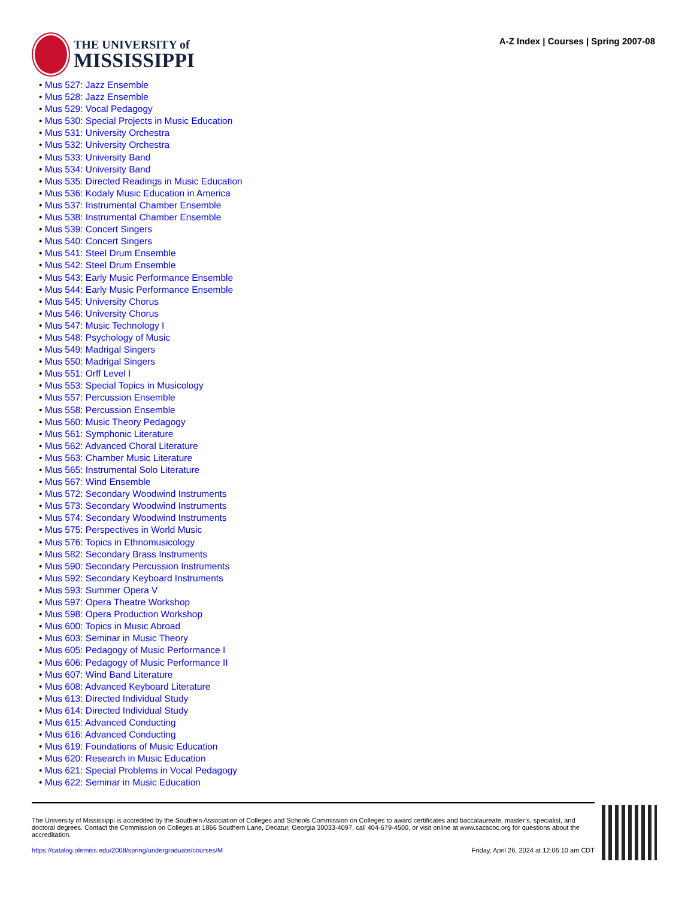THE UNIVERSITY of
MISSISSIPPI
A-Z Index | Courses | Spring 2007-08
• Mus 527: Jazz Ensemble
• Mus 528: Jazz Ensemble
• Mus 529: Vocal Pedagogy
• Mus 530: Special Projects in Music Education
• Mus 531: University Orchestra
• Mus 532: University Orchestra
• Mus 533: University Band
• Mus 534: University Band
• Mus 535: Directed Readings in Music Education
• Mus 536: Kodaly Music Education in America
• Mus 537: Instrumental Chamber Ensemble
• Mus 538: Instrumental Chamber Ensemble
• Mus 539: Concert Singers
• Mus 540: Concert Singers
• Mus 541: Steel Drum Ensemble
• Mus 542: Steel Drum Ensemble
• Mus 543: Early Music Performance Ensemble
• Mus 544: Early Music Performance Ensemble
• Mus 545: University Chorus
• Mus 546: University Chorus
• Mus 547: Music Technology I
• Mus 548: Psychology of Music
• Mus 549: Madrigal Singers
• Mus 550: Madrigal Singers
• Mus 551: Orff Level I
• Mus 553: Special Topics in Musicology
• Mus 557: Percussion Ensemble
• Mus 558: Percussion Ensemble
• Mus 560: Music Theory Pedagogy
• Mus 561: Symphonic Literature
• Mus 562: Advanced Choral Literature
• Mus 563: Chamber Music Literature
• Mus 565: Instrumental Solo Literature
• Mus 567: Wind Ensemble
• Mus 572: Secondary Woodwind Instruments
• Mus 573: Secondary Woodwind Instruments
• Mus 574: Secondary Woodwind Instruments
• Mus 575: Perspectives in World Music
• Mus 576: Topics in Ethnomusicology
• Mus 582: Secondary Brass Instruments
• Mus 590: Secondary Percussion Instruments
• Mus 592: Secondary Keyboard Instruments
• Mus 593: Summer Opera V
• Mus 597: Opera Theatre Workshop
• Mus 598: Opera Production Workshop
• Mus 600: Topics in Music Abroad
• Mus 603: Seminar in Music Theory
• Mus 605: Pedagogy of Music Performance I
• Mus 606: Pedagogy of Music Performance II
• Mus 607: Wind Band Literature
• Mus 608: Advanced Keyboard Literature
• Mus 613: Directed Individual Study
• Mus 614: Directed Individual Study
• Mus 615: Advanced Conducting
• Mus 616: Advanced Conducting
• Mus 619: Foundations of Music Education
• Mus 620: Research in Music Education
• Mus 621: Special Problems in Vocal Pedagogy
• Mus 622: Seminar in Music Education
The University of Mississippi is accredited by the Southern Association of Colleges and Schools Commission on Colleges to award certificates and baccalaureate, master’s, specialist, and doctoral degrees. Contact the Commission on Colleges at 1866 Southern Lane, Decatur, Georgia 30033-4097, call 404-679-4500, or visit online at www.sacscoc.org for questions about the accreditation.
https://catalog.olemiss.edu/2008/spring/undergraduate/courses/M Friday, April 26, 2024 at 12:06:10 am CDT